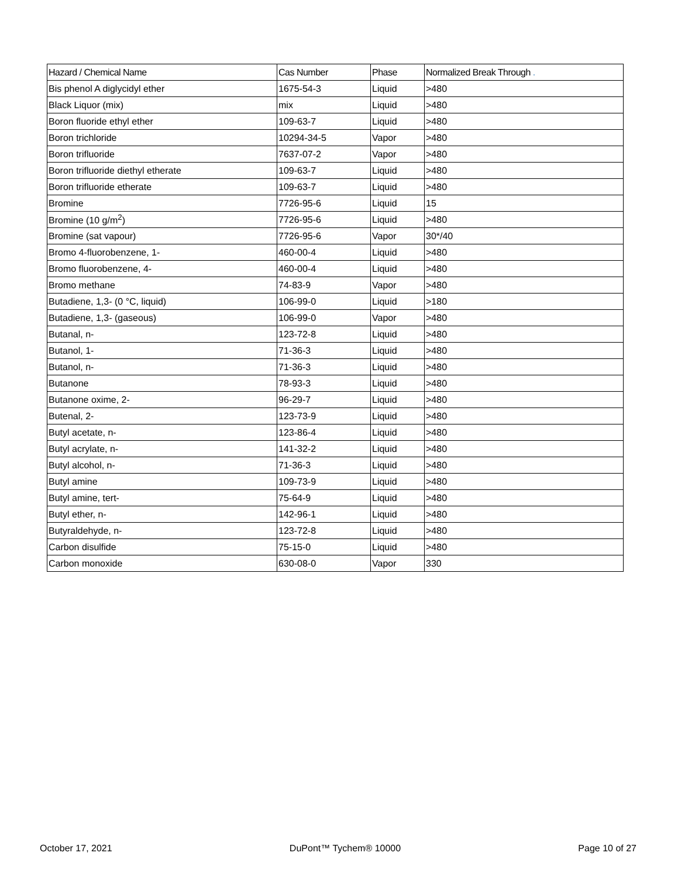| Hazard / Chemical Name | Cas Number | Phase | Normalized Break Through . |
| --- | --- | --- | --- |
| Bis phenol A diglycidyl ether | 1675-54-3 | Liquid | >480 |
| Black Liquor (mix) | mix | Liquid | >480 |
| Boron fluoride ethyl ether | 109-63-7 | Liquid | >480 |
| Boron trichloride | 10294-34-5 | Vapor | >480 |
| Boron trifluoride | 7637-07-2 | Vapor | >480 |
| Boron trifluoride diethyl etherate | 109-63-7 | Liquid | >480 |
| Boron trifluoride etherate | 109-63-7 | Liquid | >480 |
| Bromine | 7726-95-6 | Liquid | 15 |
| Bromine (10 g/m<sup>2</sup>) | 7726-95-6 | Liquid | >480 |
| Bromine (sat vapour) | 7726-95-6 | Vapor | 30*/40 |
| Bromo 4-fluorobenzene, 1- | 460-00-4 | Liquid | >480 |
| Bromo fluorobenzene, 4- | 460-00-4 | Liquid | >480 |
| Bromo methane | 74-83-9 | Vapor | >480 |
| Butadiene, 1,3- (0 °C, liquid) | 106-99-0 | Liquid | >180 |
| Butadiene, 1,3- (gaseous) | 106-99-0 | Vapor | >480 |
| Butanal, n- | 123-72-8 | Liquid | >480 |
| Butanol, 1- | 71-36-3 | Liquid | >480 |
| Butanol, n- | 71-36-3 | Liquid | >480 |
| Butanone | 78-93-3 | Liquid | >480 |
| Butanone oxime, 2- | 96-29-7 | Liquid | >480 |
| Butenal, 2- | 123-73-9 | Liquid | >480 |
| Butyl acetate, n- | 123-86-4 | Liquid | >480 |
| Butyl acrylate, n- | 141-32-2 | Liquid | >480 |
| Butyl alcohol, n- | 71-36-3 | Liquid | >480 |
| Butyl amine | 109-73-9 | Liquid | >480 |
| Butyl amine, tert- | 75-64-9 | Liquid | >480 |
| Butyl ether, n- | 142-96-1 | Liquid | >480 |
| Butyraldehyde, n- | 123-72-8 | Liquid | >480 |
| Carbon disulfide | 75-15-0 | Liquid | >480 |
| Carbon monoxide | 630-08-0 | Vapor | 330 |
October 17, 2021 DuPont™ Tychem® 10000 Page 10 of 27